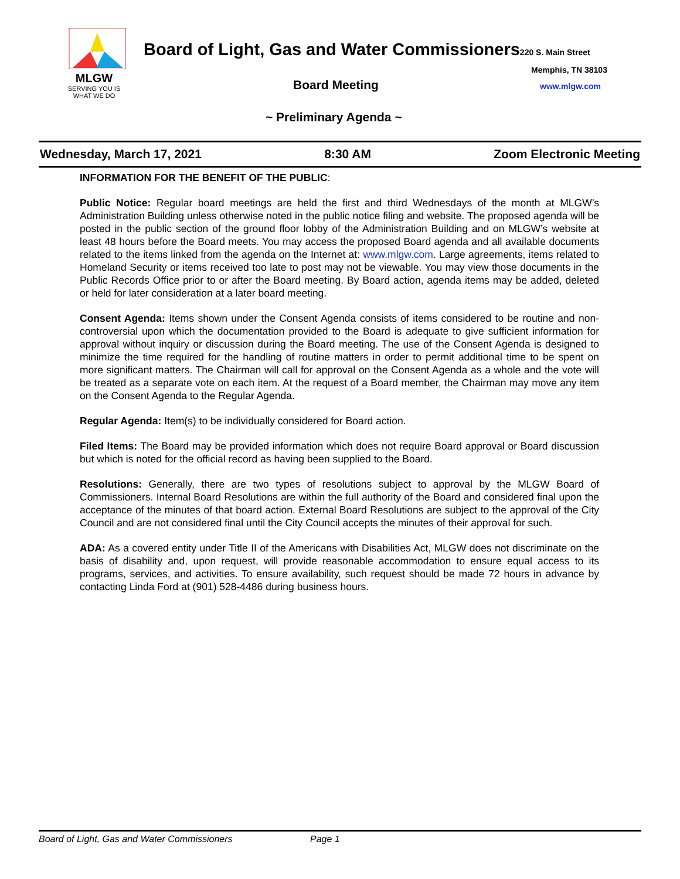MLGW
SERVING YOU IS
WHAT WE DO
Board of Light, Gas and Water Commissioners220 S. Main Street
Memphis, TN 38103
Board Meeting www.mlgw.com
~ Preliminary Agenda ~
Wednesday, March 17, 2021 8:30 AM Zoom Electronic Meeting
INFORMATION FOR THE BENEFIT OF THE PUBLIC:
Public Notice: Regular board meetings are held the first and third Wednesdays of the month at MLGW’s Administration Building unless otherwise noted in the public notice filing and website. The proposed agenda will be posted in the public section of the ground floor lobby of the Administration Building and on MLGW’s website at least 48 hours before the Board meets. You may access the proposed Board agenda and all available documents related to the items linked from the agenda on the Internet at: www.mlgw.com. Large agreements, items related to Homeland Security or items received too late to post may not be viewable. You may view those documents in the Public Records Office prior to or after the Board meeting. By Board action, agenda items may be added, deleted or held for later consideration at a later board meeting.
Consent Agenda: Items shown under the Consent Agenda consists of items considered to be routine and non-controversial upon which the documentation provided to the Board is adequate to give sufficient information for approval without inquiry or discussion during the Board meeting. The use of the Consent Agenda is designed to minimize the time required for the handling of routine matters in order to permit additional time to be spent on more significant matters. The Chairman will call for approval on the Consent Agenda as a whole and the vote will be treated as a separate vote on each item. At the request of a Board member, the Chairman may move any item on the Consent Agenda to the Regular Agenda.
Regular Agenda: Item(s) to be individually considered for Board action.
Filed Items: The Board may be provided information which does not require Board approval or Board discussion but which is noted for the official record as having been supplied to the Board.
Resolutions: Generally, there are two types of resolutions subject to approval by the MLGW Board of Commissioners. Internal Board Resolutions are within the full authority of the Board and considered final upon the acceptance of the minutes of that board action. External Board Resolutions are subject to the approval of the City Council and are not considered final until the City Council accepts the minutes of their approval for such.
ADA: As a covered entity under Title II of the Americans with Disabilities Act, MLGW does not discriminate on the basis of disability and, upon request, will provide reasonable accommodation to ensure equal access to its programs, services, and activities. To ensure availability, such request should be made 72 hours in advance by contacting Linda Ford at (901) 528-4486 during business hours.
Board of Light, Gas and Water Commissioners Page 1